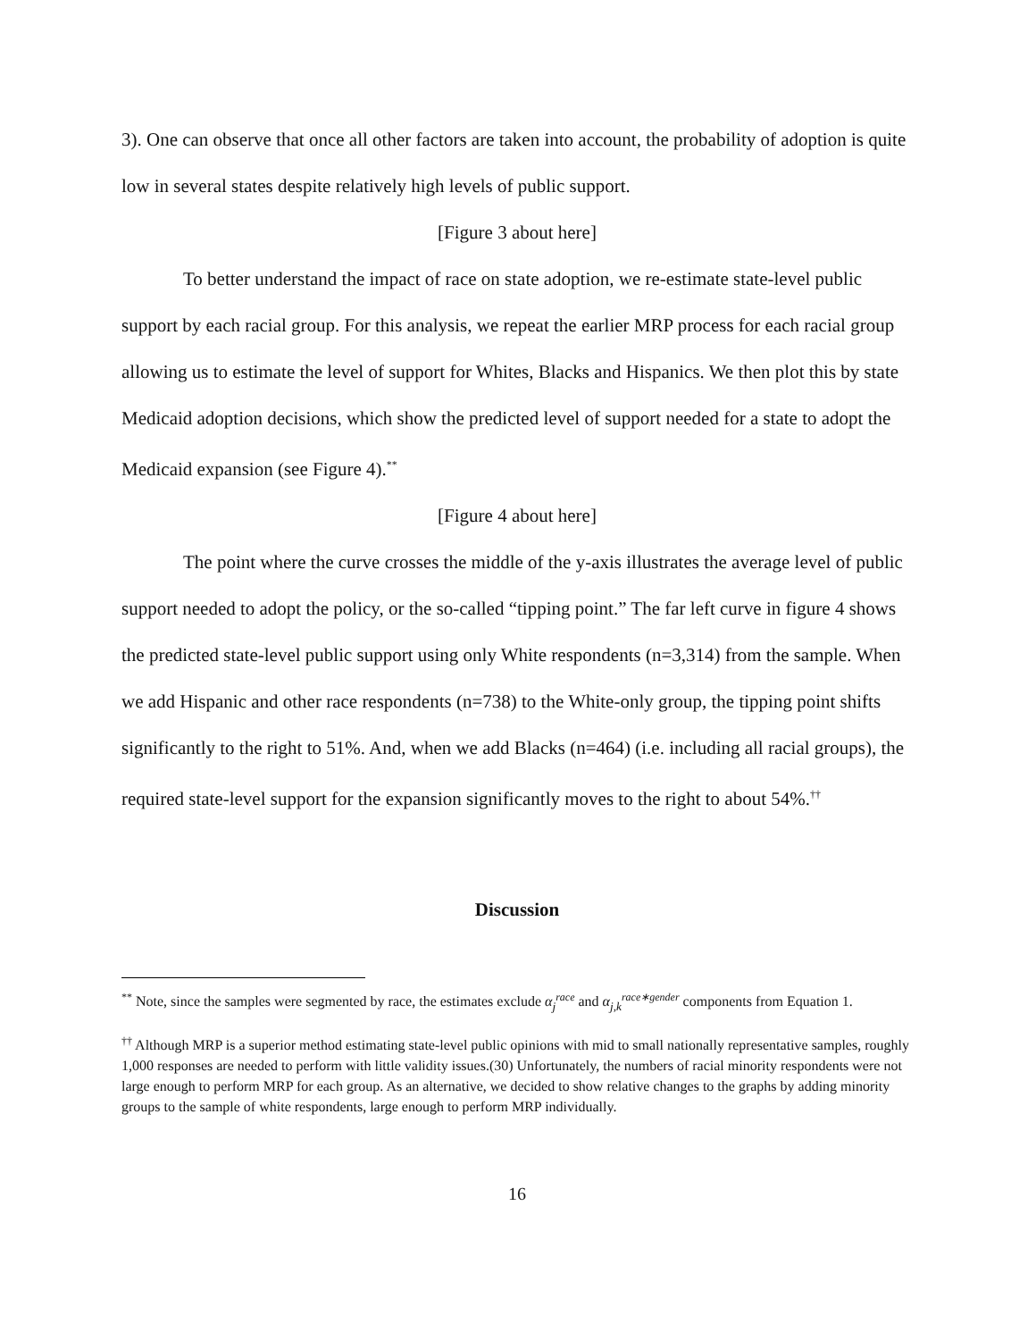3). One can observe that once all other factors are taken into account, the probability of adoption is quite low in several states despite relatively high levels of public support.
[Figure 3 about here]
To better understand the impact of race on state adoption, we re-estimate state-level public support by each racial group. For this analysis, we repeat the earlier MRP process for each racial group allowing us to estimate the level of support for Whites, Blacks and Hispanics. We then plot this by state Medicaid adoption decisions, which show the predicted level of support needed for a state to adopt the Medicaid expansion (see Figure 4).<sup>**</sup>
[Figure 4 about here]
The point where the curve crosses the middle of the y-axis illustrates the average level of public support needed to adopt the policy, or the so-called “tipping point.” The far left curve in figure 4 shows the predicted state-level public support using only White respondents (n=3,314) from the sample. When we add Hispanic and other race respondents (n=738) to the White-only group, the tipping point shifts significantly to the right to 51%. And, when we add Blacks (n=464) (i.e. including all racial groups), the required state-level support for the expansion significantly moves to the right to about 54%.<sup>††</sup>
Discussion
<sup>**</sup> Note, since the samples were segmented by race, the estimates exclude α<sub>j</sub><sup>race</sup> and α<sub>j,k</sub><sup>race∗gender</sup> components from Equation 1.
<sup>††</sup> Although MRP is a superior method estimating state-level public opinions with mid to small nationally representative samples, roughly 1,000 responses are needed to perform with little validity issues.(30) Unfortunately, the numbers of racial minority respondents were not large enough to perform MRP for each group. As an alternative, we decided to show relative changes to the graphs by adding minority groups to the sample of white respondents, large enough to perform MRP individually.
16